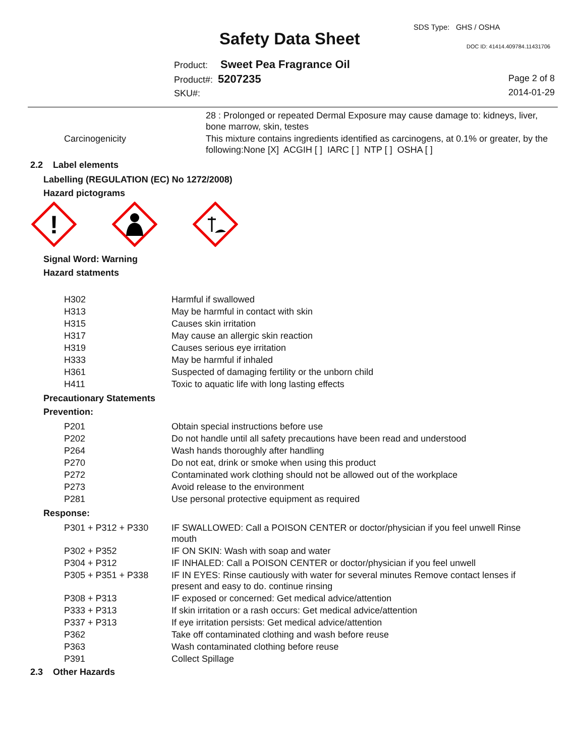SDS Type: GHS / OSHA
Safety Data Sheet DOC ID: 41414.409784.11431706
Product: Sweet Pea Fragrance Oil
Product#: 5207235
SKU#:
Page 2 of 8
2014-01-29
| | 28 : Prolonged or repeated Dermal Exposure may cause damage to: kidneys, liver, bone marrow, skin, testes |
| Carcinogenicity | This mixture contains ingredients identified as carcinogens, at 0.1% or greater, by the following:None [X] ACGIH [ ] IARC [ ] NTP [ ] OSHA [ ] |
2.2 Label elements
Labelling (REGULATION (EC) No 1272/2008)
Hazard pictograms
!
Signal Word: Warning
Hazard statments
| H302 | Harmful if swallowed |
| H313 | May be harmful in contact with skin |
| H315 | Causes skin irritation |
| H317 | May cause an allergic skin reaction |
| H319 | Causes serious eye irritation |
| H333 | May be harmful if inhaled |
| H361 | Suspected of damaging fertility or the unborn child |
| H411 | Toxic to aquatic life with long lasting effects |
Precautionary Statements
Prevention:
| P201 | Obtain special instructions before use |
| P202 | Do not handle until all safety precautions have been read and understood |
| P264 | Wash hands thoroughly after handling |
| P270 | Do not eat, drink or smoke when using this product |
| P272 | Contaminated work clothing should not be allowed out of the workplace |
| P273 | Avoid release to the environment |
| P281 | Use personal protective equipment as required |
Response:
| P301 + P312 + P330 | IF SWALLOWED: Call a POISON CENTER or doctor/physician if you feel unwell Rinse mouth |
| P302 + P352 | IF ON SKIN: Wash with soap and water |
| P304 + P312 | IF INHALED: Call a POISON CENTER or doctor/physician if you feel unwell |
| P305 + P351 + P338 | IF IN EYES: Rinse cautiously with water for several minutes Remove contact lenses if present and easy to do. continue rinsing |
| P308 + P313 | IF exposed or concerned: Get medical advice/attention |
| P333 + P313 | If skin irritation or a rash occurs: Get medical advice/attention |
| P337 + P313 | If eye irritation persists: Get medical advice/attention |
| P362 | Take off contaminated clothing and wash before reuse |
| P363 | Wash contaminated clothing before reuse |
| P391 | Collect Spillage |
2.3 Other Hazards